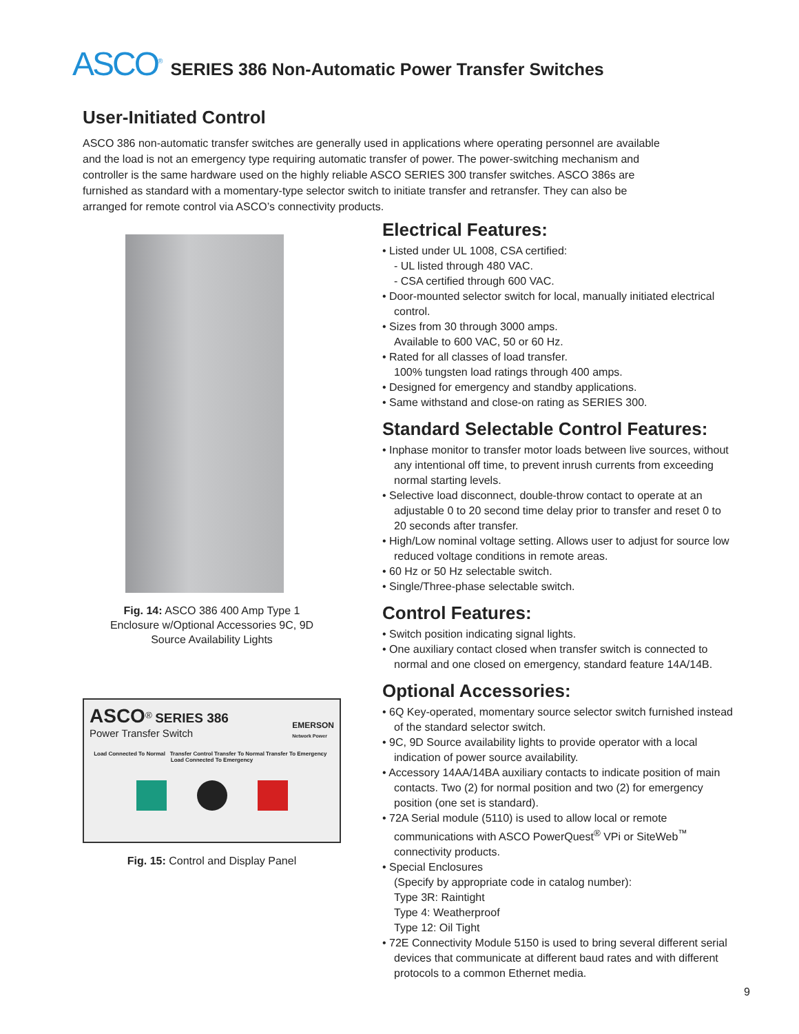ASCO<sup>®</sup> SERIES 386 Non-Automatic Power Transfer Switches
User-Initiated Control
ASCO 386 non-automatic transfer switches are generally used in applications where operating personnel are available and the load is not an emergency type requiring automatic transfer of power. The power-switching mechanism and controller is the same hardware used on the highly reliable ASCO SERIES 300 transfer switches. ASCO 386s are furnished as standard with a momentary-type selector switch to initiate transfer and retransfer. They can also be arranged for remote control via ASCO’s connectivity products.
Fig. 14: ASCO 386 400 Amp Type 1 Enclosure w/Optional Accessories 9C, 9D Source Availability Lights
ASCO<sup>®</sup> SERIES 386
Power Transfer Switch
EMERSON
Network Power
Load Connected To Normal Transfer Control Transfer To Normal Transfer To Emergency Load Connected To Emergency
Fig. 15: Control and Display Panel
Electrical Features:
• Listed under UL 1008, CSA certified:
- UL listed through 480 VAC.
- CSA certified through 600 VAC.
• Door-mounted selector switch for local, manually initiated electrical control.
• Sizes from 30 through 3000 amps.
Available to 600 VAC, 50 or 60 Hz.
• Rated for all classes of load transfer.
100% tungsten load ratings through 400 amps.
• Designed for emergency and standby applications.
• Same withstand and close-on rating as SERIES 300.
Standard Selectable Control Features:
• Inphase monitor to transfer motor loads between live sources, without any intentional off time, to prevent inrush currents from exceeding normal starting levels.
• Selective load disconnect, double-throw contact to operate at an adjustable 0 to 20 second time delay prior to transfer and reset 0 to 20 seconds after transfer.
• High/Low nominal voltage setting. Allows user to adjust for source low reduced voltage conditions in remote areas.
• 60 Hz or 50 Hz selectable switch.
• Single/Three-phase selectable switch.
Control Features:
• Switch position indicating signal lights.
• One auxiliary contact closed when transfer switch is connected to normal and one closed on emergency, standard feature 14A/14B.
Optional Accessories:
• 6Q Key-operated, momentary source selector switch furnished instead of the standard selector switch.
• 9C, 9D Source availability lights to provide operator with a local indication of power source availability.
• Accessory 14AA/14BA auxiliary contacts to indicate position of main contacts. Two (2) for normal position and two (2) for emergency position (one set is standard).
• 72A Serial module (5110) is used to allow local or remote communications with ASCO PowerQuest<sup>®</sup> VPi or SiteWeb<sup>™</sup> connectivity products.
• Special Enclosures
(Specify by appropriate code in catalog number):
Type 3R: Raintight
Type 4: Weatherproof
Type 12: Oil Tight
• 72E Connectivity Module 5150 is used to bring several different serial devices that communicate at different baud rates and with different protocols to a common Ethernet media.
9